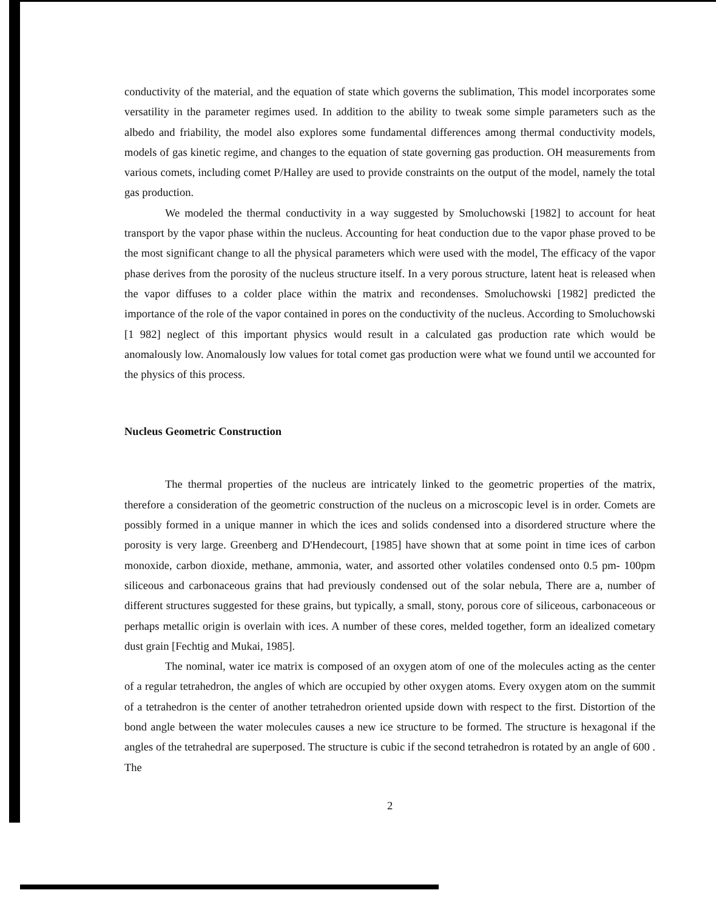conductivity of the material, and the equation of state which governs the sublimation, This model incorporates some versatility in the parameter regimes used. In addition to the ability to tweak some simple parameters such as the albedo and friability, the model also explores some fundamental differences among thermal conductivity models, models of gas kinetic regime, and changes to the equation of state governing gas production. OH measurements from various comets, including comet P/Halley are used to provide constraints on the output of the model, namely the total gas production.
We modeled the thermal conductivity in a way suggested by Smoluchowski [1982] to account for heat transport by the vapor phase within the nucleus. Accounting for heat conduction due to the vapor phase proved to be the most significant change to all the physical parameters which were used with the model, The efficacy of the vapor phase derives from the porosity of the nucleus structure itself. In a very porous structure, latent heat is released when the vapor diffuses to a colder place within the matrix and recondenses. Smoluchowski [1982] predicted the importance of the role of the vapor contained in pores on the conductivity of the nucleus. According to Smoluchowski [1 982] neglect of this important physics would result in a calculated gas production rate which would be anomalously low. Anomalously low values for total comet gas production were what we found until we accounted for the physics of this process.
Nucleus Geometric Construction
The thermal properties of the nucleus are intricately linked to the geometric properties of the matrix, therefore a consideration of the geometric construction of the nucleus on a microscopic level is in order. Comets are possibly formed in a unique manner in which the ices and solids condensed into a disordered structure where the porosity is very large. Greenberg and D'Hendecourt, [1985] have shown that at some point in time ices of carbon monoxide, carbon dioxide, methane, ammonia, water, and assorted other volatiles condensed onto 0.5 pm- 100pm siliceous and carbonaceous grains that had previously condensed out of the solar nebula, There are a, number of different structures suggested for these grains, but typically, a small, stony, porous core of siliceous, carbonaceous or perhaps metallic origin is overlain with ices. A number of these cores, melded together, form an idealized cometary dust grain [Fechtig and Mukai, 1985].
The nominal, water ice matrix is composed of an oxygen atom of one of the molecules acting as the center of a regular tetrahedron, the angles of which are occupied by other oxygen atoms. Every oxygen atom on the summit of a tetrahedron is the center of another tetrahedron oriented upside down with respect to the first. Distortion of the bond angle between the water molecules causes a new ice structure to be formed. The structure is hexagonal if the angles of the tetrahedral are superposed. The structure is cubic if the second tetrahedron is rotated by an angle of 600 . The
2